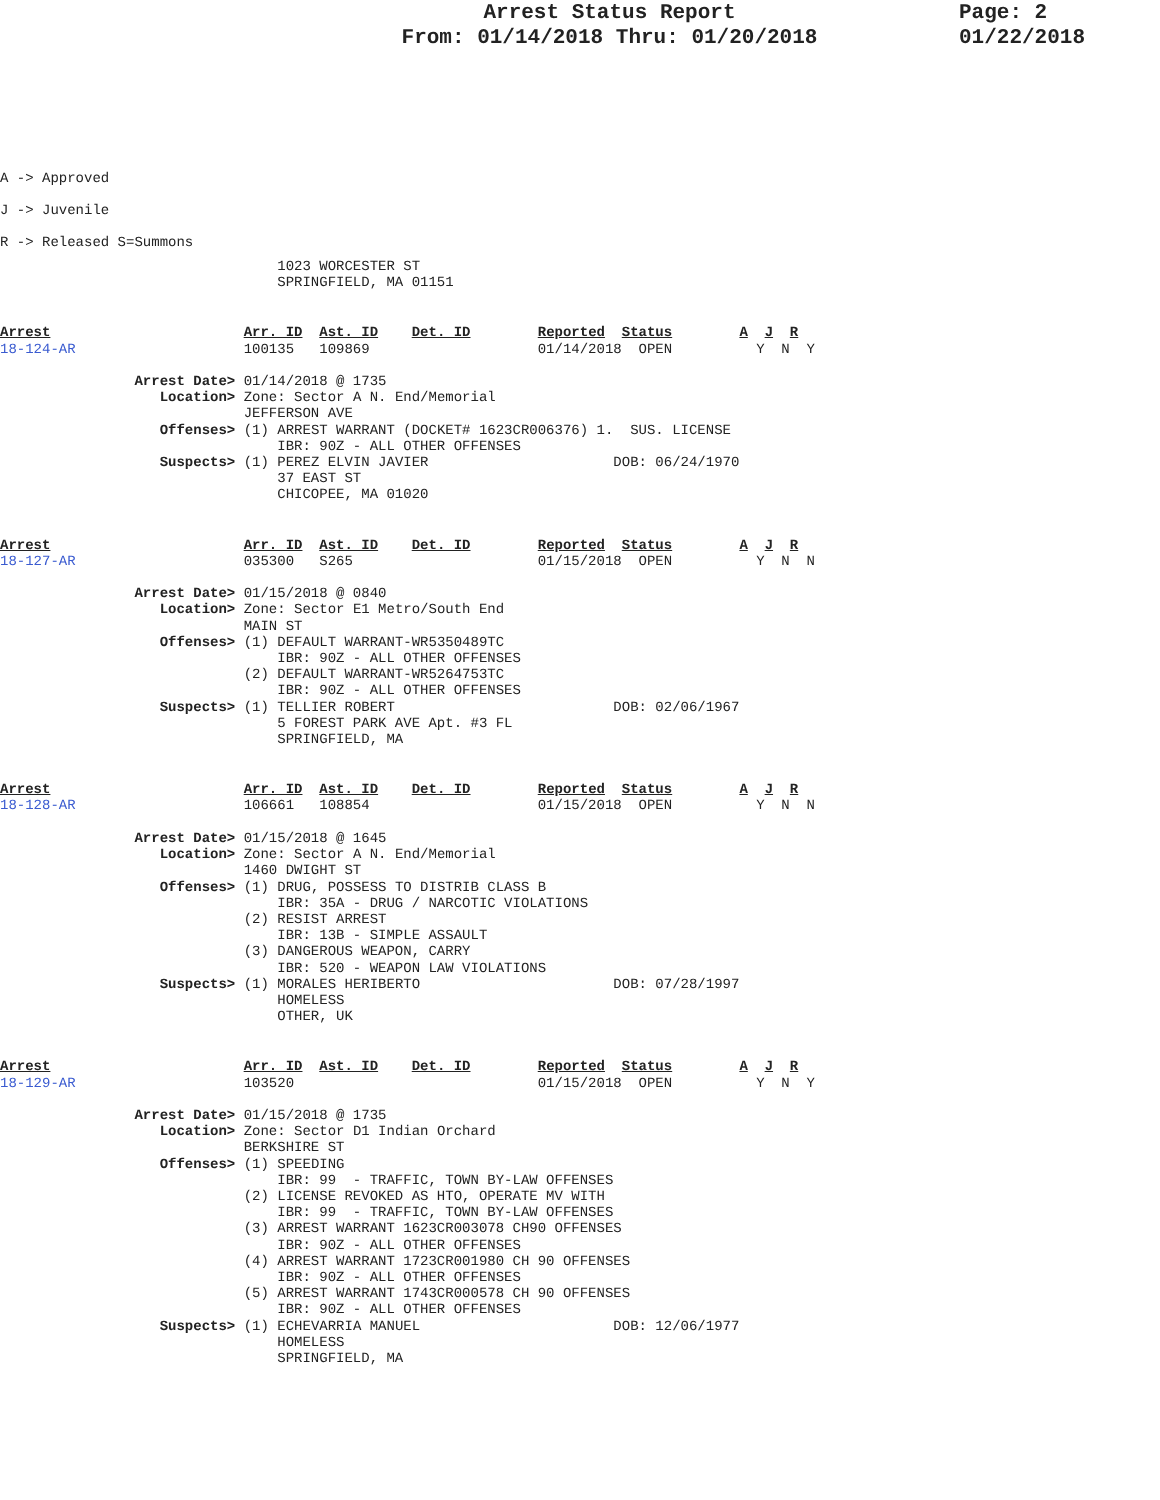Arrest Status Report
From: 01/14/2018 Thru: 01/20/2018
Page: 2
01/22/2018
A -> Approved
J -> Juvenile
R -> Released S=Summons
                                 1023 WORCESTER ST
                                 SPRINGFIELD, MA 01151
Arrest                       Arr. ID  Ast. ID    Det. ID        Reported  Status        A  J  R
18-124-AR                    100135   109869                    01/14/2018  OPEN          Y  N  Y

                Arrest Date> 01/14/2018 @ 1735
                   Location> Zone: Sector A N. End/Memorial
                             JEFFERSON AVE
                   Offenses> (1) ARREST WARRANT (DOCKET# 1623CR006376) 1.  SUS. LICENSE
                                 IBR: 90Z - ALL OTHER OFFENSES
                   Suspects> (1) PEREZ ELVIN JAVIER                      DOB: 06/24/1970
                                 37 EAST ST
                                 CHICOPEE, MA 01020
Arrest                       Arr. ID  Ast. ID    Det. ID        Reported  Status        A  J  R
18-127-AR                    035300   S265                      01/15/2018  OPEN          Y  N  N

                Arrest Date> 01/15/2018 @ 0840
                   Location> Zone: Sector E1 Metro/South End
                             MAIN ST
                   Offenses> (1) DEFAULT WARRANT-WR5350489TC
                                 IBR: 90Z - ALL OTHER OFFENSES
                             (2) DEFAULT WARRANT-WR5264753TC
                                 IBR: 90Z - ALL OTHER OFFENSES
                   Suspects> (1) TELLIER ROBERT                          DOB: 02/06/1967
                                 5 FOREST PARK AVE Apt. #3 FL
                                 SPRINGFIELD, MA
Arrest                       Arr. ID  Ast. ID    Det. ID        Reported  Status        A  J  R
18-128-AR                    106661   108854                    01/15/2018  OPEN          Y  N  N

                Arrest Date> 01/15/2018 @ 1645
                   Location> Zone: Sector A N. End/Memorial
                             1460 DWIGHT ST
                   Offenses> (1) DRUG, POSSESS TO DISTRIB CLASS B
                                 IBR: 35A - DRUG / NARCOTIC VIOLATIONS
                             (2) RESIST ARREST
                                 IBR: 13B - SIMPLE ASSAULT
                             (3) DANGEROUS WEAPON, CARRY
                                 IBR: 520 - WEAPON LAW VIOLATIONS
                   Suspects> (1) MORALES HERIBERTO                       DOB: 07/28/1997
                                 HOMELESS
                                 OTHER, UK
Arrest                       Arr. ID  Ast. ID    Det. ID        Reported  Status        A  J  R
18-129-AR                    103520                             01/15/2018  OPEN          Y  N  Y

                Arrest Date> 01/15/2018 @ 1735
                   Location> Zone: Sector D1 Indian Orchard
                             BERKSHIRE ST
                   Offenses> (1) SPEEDING
                                 IBR: 99  - TRAFFIC, TOWN BY-LAW OFFENSES
                             (2) LICENSE REVOKED AS HTO, OPERATE MV WITH
                                 IBR: 99  - TRAFFIC, TOWN BY-LAW OFFENSES
                             (3) ARREST WARRANT 1623CR003078 CH90 OFFENSES
                                 IBR: 90Z - ALL OTHER OFFENSES
                             (4) ARREST WARRANT 1723CR001980 CH 90 OFFENSES
                                 IBR: 90Z - ALL OTHER OFFENSES
                             (5) ARREST WARRANT 1743CR000578 CH 90 OFFENSES
                                 IBR: 90Z - ALL OTHER OFFENSES
                   Suspects> (1) ECHEVARRIA MANUEL                       DOB: 12/06/1977
                                 HOMELESS
                                 SPRINGFIELD, MA